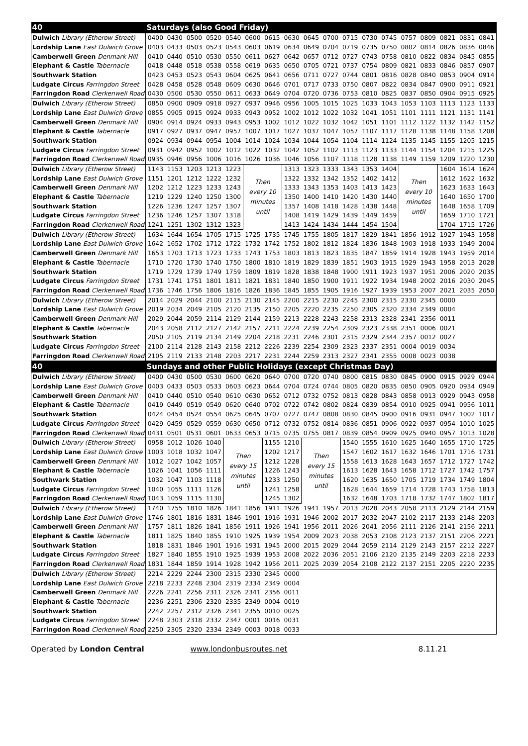| 40 | Saturdays (also Good Friday) | | | | | | | | | | | | | | | | | |
| Dulwich Library (Etherow Street) | 0400 | 0430 | 0500 | 0520 | 0540 | 0600 | 0615 | 0630 | 0645 | 0700 | 0715 | 0730 | 0745 | 0757 | 0809 | 0821 | 0831 | 0841 |
| Lordship Lane East Dulwich Grove | 0403 | 0433 | 0503 | 0523 | 0543 | 0603 | 0619 | 0634 | 0649 | 0704 | 0719 | 0735 | 0750 | 0802 | 0814 | 0826 | 0836 | 0846 |
| Camberwell Green Denmark Hill | 0410 | 0440 | 0510 | 0530 | 0550 | 0611 | 0627 | 0642 | 0657 | 0712 | 0727 | 0743 | 0758 | 0810 | 0822 | 0834 | 0845 | 0855 |
| Elephant & Castle Tabernacle | 0418 | 0448 | 0518 | 0538 | 0558 | 0619 | 0635 | 0650 | 0705 | 0721 | 0737 | 0754 | 0809 | 0821 | 0833 | 0846 | 0857 | 0907 |
| Southwark Station | 0423 | 0453 | 0523 | 0543 | 0604 | 0625 | 0641 | 0656 | 0711 | 0727 | 0744 | 0801 | 0816 | 0828 | 0840 | 0853 | 0904 | 0914 |
| Ludgate Circus Farringdon Street | 0428 | 0458 | 0528 | 0548 | 0609 | 0630 | 0646 | 0701 | 0717 | 0733 | 0750 | 0807 | 0822 | 0834 | 0847 | 0900 | 0911 | 0921 |
| Farringdon Road Clerkenwell Road | 0430 | 0500 | 0530 | 0550 | 0611 | 0633 | 0649 | 0704 | 0720 | 0736 | 0753 | 0810 | 0825 | 0837 | 0850 | 0904 | 0915 | 0925 |
| Dulwich Library (Etherow Street) | 0850 | 0900 | 0909 | 0918 | 0927 | 0937 | 0946 | 0956 | 1005 | 1015 | 1025 | 1033 | 1043 | 1053 | 1103 | 1113 | 1123 | 1133 |
| Lordship Lane East Dulwich Grove | 0855 | 0905 | 0915 | 0924 | 0933 | 0943 | 0952 | 1002 | 1012 | 1022 | 1032 | 1041 | 1051 | 1101 | 1111 | 1121 | 1131 | 1141 |
| Camberwell Green Denmark Hill | 0904 | 0914 | 0924 | 0933 | 0943 | 0953 | 1002 | 1012 | 1022 | 1032 | 1042 | 1051 | 1101 | 1112 | 1122 | 1132 | 1142 | 1152 |
| Elephant & Castle Tabernacle | 0917 | 0927 | 0937 | 0947 | 0957 | 1007 | 1017 | 1027 | 1037 | 1047 | 1057 | 1107 | 1117 | 1128 | 1138 | 1148 | 1158 | 1208 |
| Southwark Station | 0924 | 0934 | 0944 | 0954 | 1004 | 1014 | 1024 | 1034 | 1044 | 1054 | 1104 | 1114 | 1124 | 1135 | 1145 | 1155 | 1205 | 1215 |
| Ludgate Circus Farringdon Street | 0931 | 0942 | 0952 | 1002 | 1012 | 1022 | 1032 | 1042 | 1052 | 1102 | 1113 | 1123 | 1133 | 1144 | 1154 | 1204 | 1215 | 1225 |
| Farringdon Road Clerkenwell Road | 0935 | 0946 | 0956 | 1006 | 1016 | 1026 | 1036 | 1046 | 1056 | 1107 | 1118 | 1128 | 1138 | 1149 | 1159 | 1209 | 1220 | 1230 |
| Dulwich Library (Etherow Street) | 1143 | 1153 | 1203 | 1213 | 1223 | Then every 10 minutes until | | 1313 | 1323 | 1333 | 1343 | 1353 | 1404 | Then every 10 minutes until | | 1604 | 1614 | 1624 |
| Lordship Lane East Dulwich Grove | 1151 | 1201 | 1212 | 1222 | 1232 | | | 1322 | 1332 | 1342 | 1352 | 1402 | 1412 | | | 1612 | 1622 | 1632 |
| Camberwell Green Denmark Hill | 1202 | 1212 | 1223 | 1233 | 1243 | | | 1333 | 1343 | 1353 | 1403 | 1413 | 1423 | | | 1623 | 1633 | 1643 |
| Elephant & Castle Tabernacle | 1219 | 1229 | 1240 | 1250 | 1300 | | | 1350 | 1400 | 1410 | 1420 | 1430 | 1440 | | | 1640 | 1650 | 1700 |
| Southwark Station | 1226 | 1236 | 1247 | 1257 | 1307 | | | 1357 | 1408 | 1418 | 1428 | 1438 | 1448 | | | 1648 | 1658 | 1709 |
| Ludgate Circus Farringdon Street | 1236 | 1246 | 1257 | 1307 | 1318 | | | 1408 | 1419 | 1429 | 1439 | 1449 | 1459 | | | 1659 | 1710 | 1721 |
| Farringdon Road Clerkenwell Road | 1241 | 1251 | 1302 | 1312 | 1323 | | | 1413 | 1424 | 1434 | 1444 | 1454 | 1504 | | | 1704 | 1715 | 1726 |
| Dulwich Library (Etherow Street) | 1634 | 1644 | 1654 | 1705 | 1715 | 1725 | 1735 | 1745 | 1755 | 1805 | 1817 | 1829 | 1841 | 1856 | 1912 | 1927 | 1943 | 1958 |
| Lordship Lane East Dulwich Grove | 1642 | 1652 | 1702 | 1712 | 1722 | 1732 | 1742 | 1752 | 1802 | 1812 | 1824 | 1836 | 1848 | 1903 | 1918 | 1933 | 1949 | 2004 |
| Camberwell Green Denmark Hill | 1653 | 1703 | 1713 | 1723 | 1733 | 1743 | 1753 | 1803 | 1813 | 1823 | 1835 | 1847 | 1859 | 1914 | 1928 | 1943 | 1959 | 2014 |
| Elephant & Castle Tabernacle | 1710 | 1720 | 1730 | 1740 | 1750 | 1800 | 1810 | 1819 | 1829 | 1839 | 1851 | 1903 | 1915 | 1929 | 1943 | 1958 | 2013 | 2028 |
| Southwark Station | 1719 | 1729 | 1739 | 1749 | 1759 | 1809 | 1819 | 1828 | 1838 | 1848 | 1900 | 1911 | 1923 | 1937 | 1951 | 2006 | 2020 | 2035 |
| Ludgate Circus Farringdon Street | 1731 | 1741 | 1751 | 1801 | 1811 | 1821 | 1831 | 1840 | 1850 | 1900 | 1911 | 1922 | 1934 | 1948 | 2002 | 2016 | 2030 | 2045 |
| Farringdon Road Clerkenwell Road | 1736 | 1746 | 1756 | 1806 | 1816 | 1826 | 1836 | 1845 | 1855 | 1905 | 1916 | 1927 | 1939 | 1953 | 2007 | 2021 | 2035 | 2050 |
| Dulwich Library (Etherow Street) | 2014 | 2029 | 2044 | 2100 | 2115 | 2130 | 2145 | 2200 | 2215 | 2230 | 2245 | 2300 | 2315 | 2330 | 2345 | 0000 | | |
| Lordship Lane East Dulwich Grove | 2019 | 2034 | 2049 | 2105 | 2120 | 2135 | 2150 | 2205 | 2220 | 2235 | 2250 | 2305 | 2320 | 2334 | 2349 | 0004 | | |
| Camberwell Green Denmark Hill | 2029 | 2044 | 2059 | 2114 | 2129 | 2144 | 2159 | 2213 | 2228 | 2243 | 2258 | 2313 | 2328 | 2341 | 2356 | 0011 | | |
| Elephant & Castle Tabernacle | 2043 | 2058 | 2112 | 2127 | 2142 | 2157 | 2211 | 2224 | 2239 | 2254 | 2309 | 2323 | 2338 | 2351 | 0006 | 0021 | | |
| Southwark Station | 2050 | 2105 | 2119 | 2134 | 2149 | 2204 | 2218 | 2231 | 2246 | 2301 | 2315 | 2329 | 2344 | 2357 | 0012 | 0027 | | |
| Ludgate Circus Farringdon Street | 2100 | 2114 | 2128 | 2143 | 2158 | 2212 | 2226 | 2239 | 2254 | 2309 | 2323 | 2337 | 2351 | 0004 | 0019 | 0034 | | |
| Farringdon Road Clerkenwell Road | 2105 | 2119 | 2133 | 2148 | 2203 | 2217 | 2231 | 2244 | 2259 | 2313 | 2327 | 2341 | 2355 | 0008 | 0023 | 0038 | | |
| 40 | Sundays and other Public Holidays (except Christmas Day) | | | | | | | | | | | | | | | | | |
| Dulwich Library (Etherow Street) | 0400 | 0430 | 0500 | 0530 | 0600 | 0620 | 0640 | 0700 | 0720 | 0740 | 0800 | 0815 | 0830 | 0845 | 0900 | 0915 | 0929 | 0944 |
| Lordship Lane East Dulwich Grove | 0403 | 0433 | 0503 | 0533 | 0603 | 0623 | 0644 | 0704 | 0724 | 0744 | 0805 | 0820 | 0835 | 0850 | 0905 | 0920 | 0934 | 0949 |
| Camberwell Green Denmark Hill | 0410 | 0440 | 0510 | 0540 | 0610 | 0630 | 0652 | 0712 | 0732 | 0752 | 0813 | 0828 | 0843 | 0858 | 0913 | 0929 | 0943 | 0958 |
| Elephant & Castle Tabernacle | 0419 | 0449 | 0519 | 0549 | 0620 | 0640 | 0702 | 0722 | 0742 | 0802 | 0824 | 0839 | 0854 | 0910 | 0925 | 0941 | 0956 | 1011 |
| Southwark Station | 0424 | 0454 | 0524 | 0554 | 0625 | 0645 | 0707 | 0727 | 0747 | 0808 | 0830 | 0845 | 0900 | 0916 | 0931 | 0947 | 1002 | 1017 |
| Ludgate Circus Farringdon Street | 0429 | 0459 | 0529 | 0559 | 0630 | 0650 | 0712 | 0732 | 0752 | 0814 | 0836 | 0851 | 0906 | 0922 | 0937 | 0954 | 1010 | 1025 |
| Farringdon Road Clerkenwell Road | 0431 | 0501 | 0531 | 0601 | 0633 | 0653 | 0715 | 0735 | 0755 | 0817 | 0839 | 0854 | 0909 | 0925 | 0940 | 0957 | 1013 | 1028 |
| Dulwich Library (Etherow Street) | 0958 | 1012 | 1026 | 1040 | Then every 15 minutes until | | 1155 | 1210 | Then every 15 minutes until | | 1540 | 1555 | 1610 | 1625 | 1640 | 1655 | 1710 | 1725 |
| Lordship Lane East Dulwich Grove | 1003 | 1018 | 1032 | 1047 | | | 1202 | 1217 | | | 1547 | 1602 | 1617 | 1632 | 1646 | 1701 | 1716 | 1731 |
| Camberwell Green Denmark Hill | 1012 | 1027 | 1042 | 1057 | | | 1212 | 1228 | | | 1558 | 1613 | 1628 | 1643 | 1657 | 1712 | 1727 | 1742 |
| Elephant & Castle Tabernacle | 1026 | 1041 | 1056 | 1111 | | | 1226 | 1243 | | | 1613 | 1628 | 1643 | 1658 | 1712 | 1727 | 1742 | 1757 |
| Southwark Station | 1032 | 1047 | 1103 | 1118 | | | 1233 | 1250 | | | 1620 | 1635 | 1650 | 1705 | 1719 | 1734 | 1749 | 1804 |
| Ludgate Circus Farringdon Street | 1040 | 1055 | 1111 | 1126 | | | 1241 | 1258 | | | 1628 | 1644 | 1659 | 1714 | 1728 | 1743 | 1758 | 1813 |
| Farringdon Road Clerkenwell Road | 1043 | 1059 | 1115 | 1130 | | | 1245 | 1302 | | | 1632 | 1648 | 1703 | 1718 | 1732 | 1747 | 1802 | 1817 |
| Dulwich Library (Etherow Street) | 1740 | 1755 | 1810 | 1826 | 1841 | 1856 | 1911 | 1926 | 1941 | 1957 | 2013 | 2028 | 2043 | 2058 | 2113 | 2129 | 2144 | 2159 |
| Lordship Lane East Dulwich Grove | 1746 | 1801 | 1816 | 1831 | 1846 | 1901 | 1916 | 1931 | 1946 | 2002 | 2017 | 2032 | 2047 | 2102 | 2117 | 2133 | 2148 | 2203 |
| Camberwell Green Denmark Hill | 1757 | 1811 | 1826 | 1841 | 1856 | 1911 | 1926 | 1941 | 1956 | 2011 | 2026 | 2041 | 2056 | 2111 | 2126 | 2141 | 2156 | 2211 |
| Elephant & Castle Tabernacle | 1811 | 1825 | 1840 | 1855 | 1910 | 1925 | 1939 | 1954 | 2009 | 2023 | 2038 | 2053 | 2108 | 2123 | 2137 | 2151 | 2206 | 2221 |
| Southwark Station | 1818 | 1831 | 1846 | 1901 | 1916 | 1931 | 1945 | 2000 | 2015 | 2029 | 2044 | 2059 | 2114 | 2129 | 2143 | 2157 | 2212 | 2227 |
| Ludgate Circus Farringdon Street | 1827 | 1840 | 1855 | 1910 | 1925 | 1939 | 1953 | 2008 | 2022 | 2036 | 2051 | 2106 | 2120 | 2135 | 2149 | 2203 | 2218 | 2233 |
| Farringdon Road Clerkenwell Road | 1831 | 1844 | 1859 | 1914 | 1928 | 1942 | 1956 | 2011 | 2025 | 2039 | 2054 | 2108 | 2122 | 2137 | 2151 | 2205 | 2220 | 2235 |
| Dulwich Library (Etherow Street) | 2214 | 2229 | 2244 | 2300 | 2315 | 2330 | 2345 | 0000 | | | | | | | | | | |
| Lordship Lane East Dulwich Grove | 2218 | 2233 | 2248 | 2304 | 2319 | 2334 | 2349 | 0004 | | | | | | | | | | |
| Camberwell Green Denmark Hill | 2226 | 2241 | 2256 | 2311 | 2326 | 2341 | 2356 | 0011 | | | | | | | | | | |
| Elephant & Castle Tabernacle | 2236 | 2251 | 2306 | 2320 | 2335 | 2349 | 0004 | 0019 | | | | | | | | | | |
| Southwark Station | 2242 | 2257 | 2312 | 2326 | 2341 | 2355 | 0010 | 0025 | | | | | | | | | | |
| Ludgate Circus Farringdon Street | 2248 | 2303 | 2318 | 2332 | 2347 | 0001 | 0016 | 0031 | | | | | | | | | | |
| Farringdon Road Clerkenwell Road | 2250 | 2305 | 2320 | 2334 | 2349 | 0003 | 0018 | 0033 | | | | | | | | | | |
Operated by London Central www.londonbusroutes.net 8.11.21